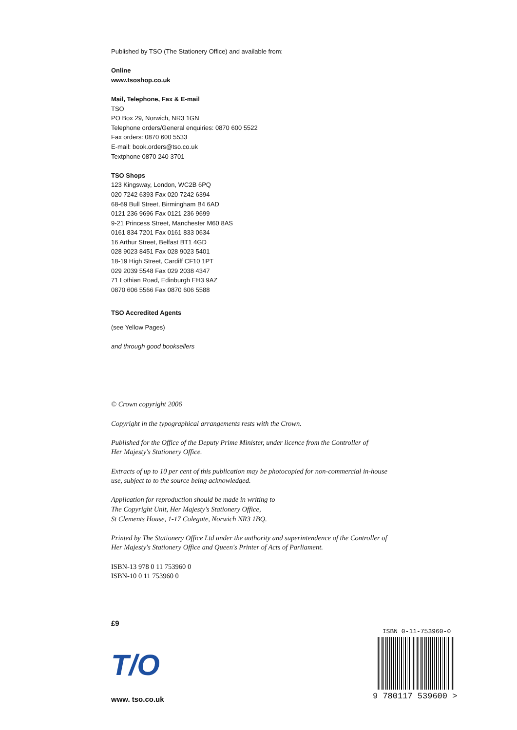Published by TSO (The Stationery Office) and available from:
Online
www.tsoshop.co.uk
Mail, Telephone, Fax & E-mail
TSO
PO Box 29, Norwich, NR3 1GN
Telephone orders/General enquiries: 0870 600 5522
Fax orders: 0870 600 5533
E-mail: book.orders@tso.co.uk
Textphone 0870 240 3701
TSO Shops
123 Kingsway, London, WC2B 6PQ
020 7242 6393 Fax 020 7242 6394
68-69 Bull Street, Birmingham B4 6AD
0121 236 9696 Fax 0121 236 9699
9-21 Princess Street, Manchester M60 8AS
0161 834 7201 Fax 0161 833 0634
16 Arthur Street, Belfast BT1 4GD
028 9023 8451 Fax 028 9023 5401
18-19 High Street, Cardiff CF10 1PT
029 2039 5548 Fax 029 2038 4347
71 Lothian Road, Edinburgh EH3 9AZ
0870 606 5566 Fax 0870 606 5588
TSO Accredited Agents
(see Yellow Pages)
and through good booksellers
© Crown copyright 2006
Copyright in the typographical arrangements rests with the Crown.
Published for the Office of the Deputy Prime Minister, under licence from the Controller of
Her Majesty's Stationery Office.
Extracts of up to 10 per cent of this publication may be photocopied for non-commercial in-house
use, subject to to the source being acknowledged.
Application for reproduction should be made in writing to
The Copyright Unit, Her Majesty's Stationery Office,
St Clements House, 1-17 Colegate, Norwich NR3 1BQ.
Printed by The Stationery Office Ltd under the authority and superintendence of the Controller of
Her Majesty's Stationery Office and Queen's Printer of Acts of Parliament.
ISBN-13 978 0 11 753960 0
ISBN-10 0 11 753960 0
£9
T/O
www. tso.co.uk
ISBN 0-11-753960-0
9 780117 539600 >